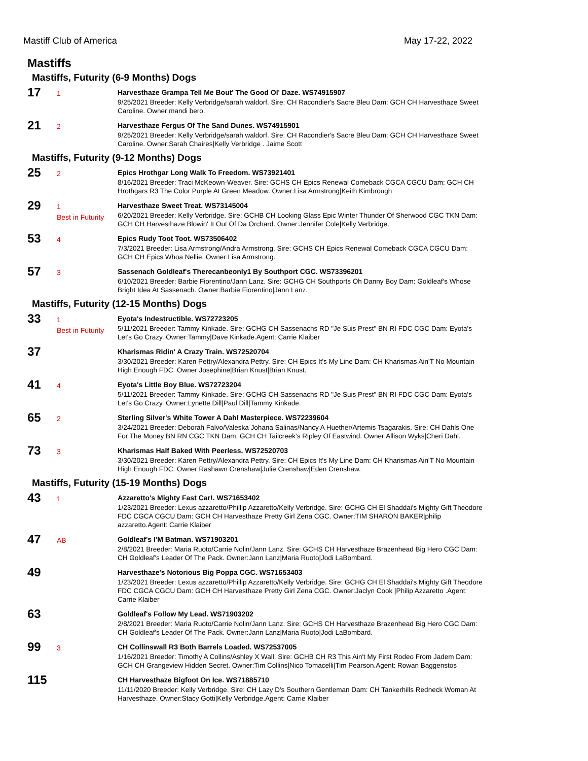Mastiff Club of America May 17-22, 2022
Mastiffs
Mastiffs, Futurity (6-9 Months) Dogs
17
1
Harvesthaze Grampa Tell Me Bout' The Good Ol' Daze. WS74915907
9/25/2021 Breeder: Kelly Verbridge/sarah waldorf. Sire: CH Racondier's Sacre Bleu Dam: GCH CH Harvesthaze Sweet Caroline. Owner:mandi bero.
21
2
Harvesthaze Fergus Of The Sand Dunes. WS74915901
9/25/2021 Breeder: Kelly Verbridge/sarah waldorf. Sire: CH Racondier's Sacre Bleu Dam: GCH CH Harvesthaze Sweet Caroline. Owner:Sarah Chaires|Kelly Verbridge . Jaime Scott
Mastiffs, Futurity (9-12 Months) Dogs
25
2
Epics Hrothgar Long Walk To Freedom. WS73921401
8/16/2021 Breeder: Traci McKeown-Weaver. Sire: GCHS CH Epics Renewal Comeback CGCA CGCU Dam: GCH CH Hrothgars R3 The Color Purple At Green Meadow. Owner:Lisa Armstrong|Keith Kimbrough
29
1
Best in Futurity
Harvesthaze Sweet Treat. WS73145004
6/20/2021 Breeder: Kelly Verbridge. Sire: GCHB CH Looking Glass Epic Winter Thunder Of Sherwood CGC TKN Dam: GCH CH Harvesthaze Blowin' It Out Of Da Orchard. Owner:Jennifer Cole|Kelly Verbridge.
53
4
Epics Rudy Toot Toot. WS73506402
7/3/2021 Breeder: Lisa Armstrong/Andra Armstrong. Sire: GCHS CH Epics Renewal Comeback CGCA CGCU Dam: GCH CH Epics Whoa Nellie. Owner:Lisa Armstrong.
57
3
Sassenach Goldleaf's Therecanbeonly1 By Southport CGC. WS73396201
6/10/2021 Breeder: Barbie Fiorentino/Jann Lanz. Sire: GCHG CH Southports Oh Danny Boy Dam: Goldleaf's Whose Bright Idea At Sassenach. Owner:Barbie Fiorentino|Jann Lanz.
Mastiffs, Futurity (12-15 Months) Dogs
33
1
Best in Futurity
Eyota's Indestructible. WS72723205
5/11/2021 Breeder: Tammy Kinkade. Sire: GCHG CH Sassenachs RD "Je Suis Prest" BN RI FDC CGC Dam: Eyota's Let's Go Crazy. Owner:Tammy|Dave Kinkade.Agent: Carrie Klaiber
37
Kharismas Ridin' A Crazy Train. WS72520704
3/30/2021 Breeder: Karen Pettry/Alexandra Pettry. Sire: CH Epics It's My Line Dam: CH Kharismas Ain'T No Mountain High Enough FDC. Owner:Josephine|Brian Knust|Brian Knust.
41
4
Eyota's Little Boy Blue. WS72723204
5/11/2021 Breeder: Tammy Kinkade. Sire: GCHG CH Sassenachs RD "Je Suis Prest" BN RI FDC CGC Dam: Eyota's Let's Go Crazy. Owner:Lynette Dill|Paul Dill|Tammy Kinkade.
65
2
Sterling Silver's White Tower A Dahl Masterpiece. WS72239604
3/24/2021 Breeder: Deborah Falvo/Valeska Johana Salinas/Nancy A Huether/Artemis Tsagarakis. Sire: CH Dahls One For The Money BN RN CGC TKN Dam: GCH CH Tailcreek's Ripley Of Eastwind. Owner:Allison Wyks|Cheri Dahl.
73
3
Kharismas Half Baked With Peerless. WS72520703
3/30/2021 Breeder: Karen Pettry/Alexandra Pettry. Sire: CH Epics It's My Line Dam: CH Kharismas Ain'T No Mountain High Enough FDC. Owner:Rashawn Crenshaw|Julie Crenshaw|Eden Crenshaw.
Mastiffs, Futurity (15-19 Months) Dogs
43
1
Azzaretto's Mighty Fast Car!. WS71653402
1/23/2021 Breeder: Lexus azzaretto/Phillip Azzaretto/Kelly Verbridge. Sire: GCHG CH El Shaddai's Mighty Gift Theodore FDC CGCA CGCU Dam: GCH CH Harvesthaze Pretty Girl Zena CGC. Owner:TIM SHARON BAKER|philip azzaretto.Agent: Carrie Klaiber
47
AB
Goldleaf's I'M Batman. WS71903201
2/8/2021 Breeder: Maria Ruoto/Carrie Nolin/Jann Lanz. Sire: GCHS CH Harvesthaze Brazenhead Big Hero CGC Dam: CH Goldleaf's Leader Of The Pack. Owner:Jann Lanz|Maria Ruoto|Jodi LaBombard.
49
Harvesthaze's Notorious Big Poppa CGC. WS71653403
1/23/2021 Breeder: Lexus azzaretto/Phillip Azzaretto/Kelly Verbridge. Sire: GCHG CH El Shaddai's Mighty Gift Theodore FDC CGCA CGCU Dam: GCH CH Harvesthaze Pretty Girl Zena CGC. Owner:Jaclyn Cook |Philip Azzaretto .Agent: Carrie Klaiber
63
Goldleaf's Follow My Lead. WS71903202
2/8/2021 Breeder: Maria Ruoto/Carrie Nolin/Jann Lanz. Sire: GCHS CH Harvesthaze Brazenhead Big Hero CGC Dam: CH Goldleaf's Leader Of The Pack. Owner:Jann Lanz|Maria Ruoto|Jodi LaBombard.
99
3
CH Collinswall R3 Both Barrels Loaded. WS72537005
1/16/2021 Breeder: Timothy A Collins/Ashley X Wall. Sire: GCHB CH R3 This Ain't My First Rodeo From Jadem Dam: GCH CH Grangeview Hidden Secret. Owner:Tim Collins|Nico Tomacelli|Tim Pearson.Agent: Rowan Baggenstos
115
CH Harvesthaze Bigfoot On Ice. WS71885710
11/11/2020 Breeder: Kelly Verbridge. Sire: CH Lazy D's Southern Gentleman Dam: CH Tankerhills Redneck Woman At Harvesthaze. Owner:Stacy Gotti|Kelly Verbridge.Agent: Carrie Klaiber